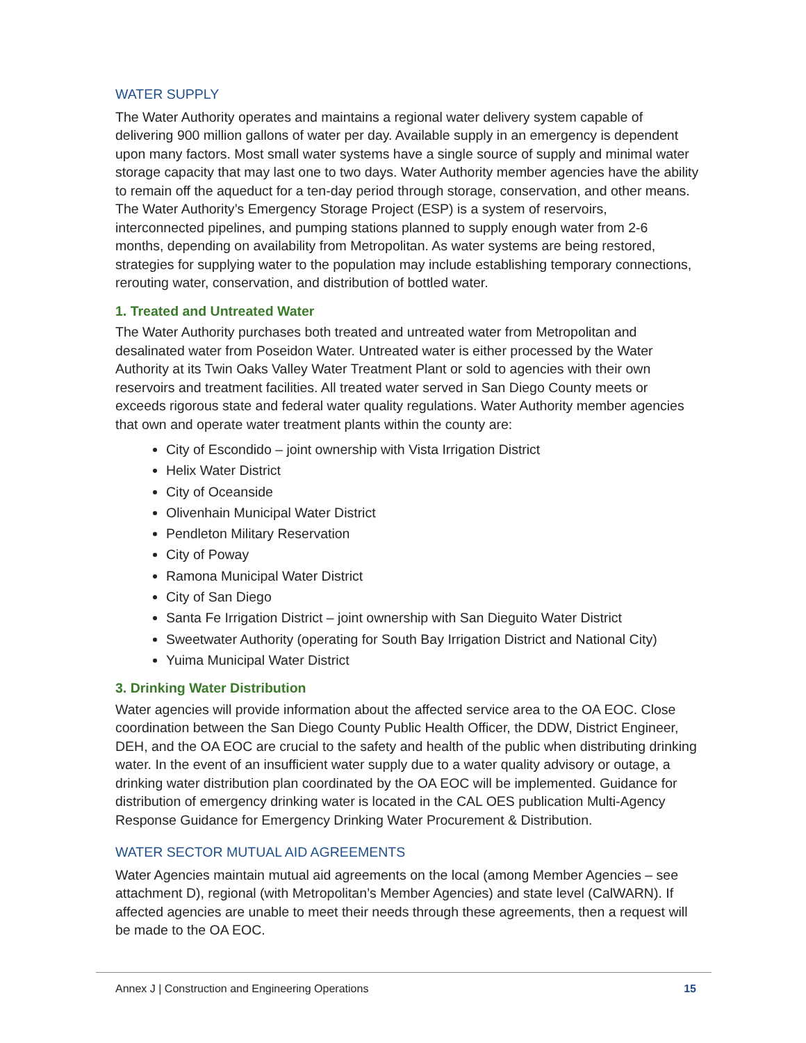WATER SUPPLY
The Water Authority operates and maintains a regional water delivery system capable of delivering 900 million gallons of water per day. Available supply in an emergency is dependent upon many factors. Most small water systems have a single source of supply and minimal water storage capacity that may last one to two days. Water Authority member agencies have the ability to remain off the aqueduct for a ten-day period through storage, conservation, and other means. The Water Authority’s Emergency Storage Project (ESP) is a system of reservoirs, interconnected pipelines, and pumping stations planned to supply enough water from 2-6 months, depending on availability from Metropolitan. As water systems are being restored, strategies for supplying water to the population may include establishing temporary connections, rerouting water, conservation, and distribution of bottled water.
1. Treated and Untreated Water
The Water Authority purchases both treated and untreated water from Metropolitan and desalinated water from Poseidon Water. Untreated water is either processed by the Water Authority at its Twin Oaks Valley Water Treatment Plant or sold to agencies with their own reservoirs and treatment facilities. All treated water served in San Diego County meets or exceeds rigorous state and federal water quality regulations. Water Authority member agencies that own and operate water treatment plants within the county are:
City of Escondido – joint ownership with Vista Irrigation District
Helix Water District
City of Oceanside
Olivenhain Municipal Water District
Pendleton Military Reservation
City of Poway
Ramona Municipal Water District
City of San Diego
Santa Fe Irrigation District – joint ownership with San Dieguito Water District
Sweetwater Authority (operating for South Bay Irrigation District and National City)
Yuima Municipal Water District
3. Drinking Water Distribution
Water agencies will provide information about the affected service area to the OA EOC. Close coordination between the San Diego County Public Health Officer, the DDW, District Engineer, DEH, and the OA EOC are crucial to the safety and health of the public when distributing drinking water. In the event of an insufficient water supply due to a water quality advisory or outage, a drinking water distribution plan coordinated by the OA EOC will be implemented. Guidance for distribution of emergency drinking water is located in the CAL OES publication Multi-Agency Response Guidance for Emergency Drinking Water Procurement & Distribution.
WATER SECTOR MUTUAL AID AGREEMENTS
Water Agencies maintain mutual aid agreements on the local (among Member Agencies – see attachment D), regional (with Metropolitan’s Member Agencies) and state level (CalWARN). If affected agencies are unable to meet their needs through these agreements, then a request will be made to the OA EOC.
Annex J | Construction and Engineering Operations 15